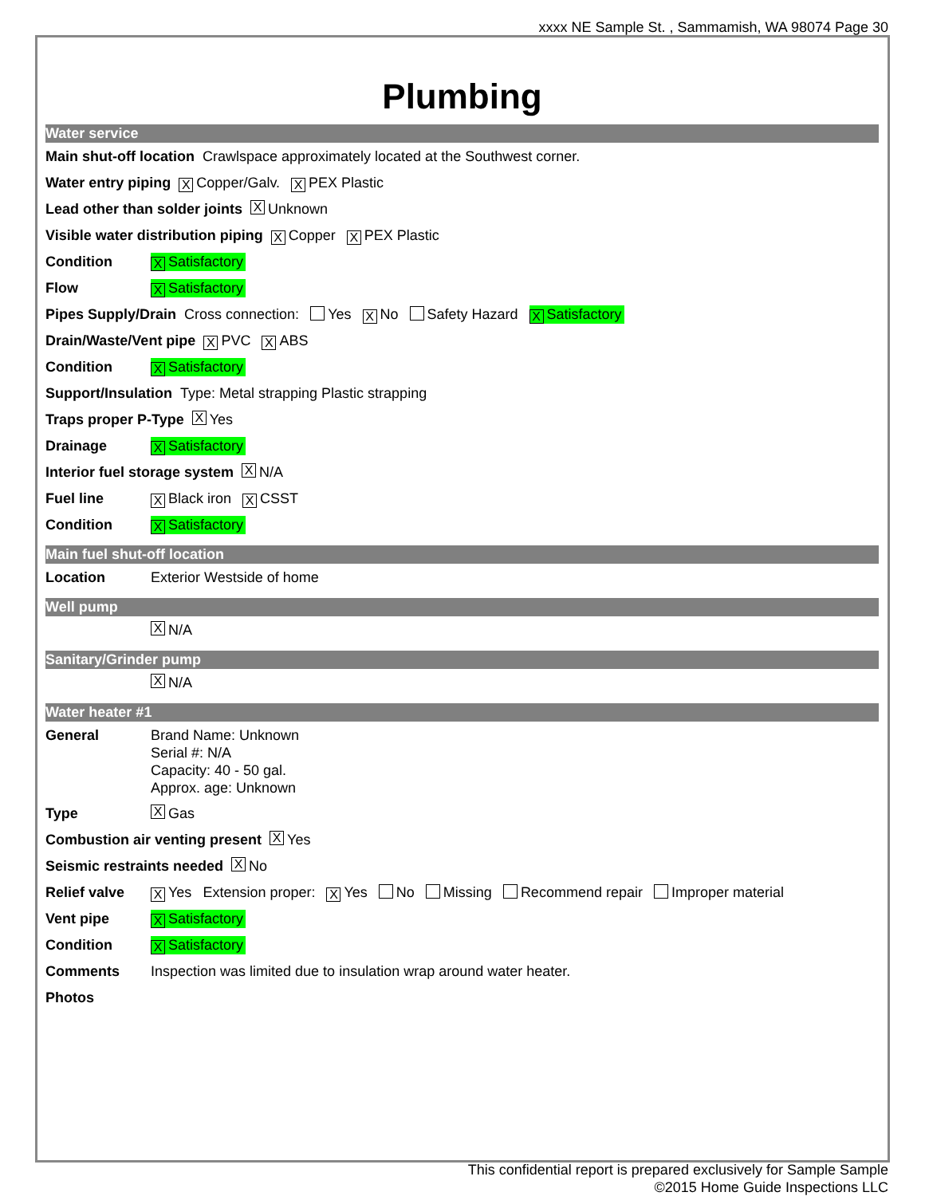xxxx NE Sample St. , Sammamish, WA 98074 Page 30
Plumbing
Water service
Main shut-off location Crawlspace approximately located at the Southwest corner.
Water entry piping X Copper/Galv. X PEX Plastic
Lead other than solder joints X Unknown
Visible water distribution piping X Copper X PEX Plastic
Condition X Satisfactory
Flow X Satisfactory
Pipes Supply/Drain Cross connection: Yes X No Safety Hazard X Satisfactory
Drain/Waste/Vent pipe X PVC X ABS
Condition X Satisfactory
Support/Insulation Type: Metal strapping Plastic strapping
Traps proper P-Type X Yes
Drainage X Satisfactory
Interior fuel storage system X N/A
Fuel line X Black iron X CSST
Condition X Satisfactory
Main fuel shut-off location
Location Exterior Westside of home
Well pump
X N/A
Sanitary/Grinder pump
X N/A
Water heater #1
General Brand Name: Unknown
Serial #: N/A
Capacity: 40 - 50 gal.
Approx. age: Unknown
Type X Gas
Combustion air venting present X Yes
Seismic restraints needed X No
Relief valve X Yes Extension proper: X Yes No Missing Recommend repair Improper material
Vent pipe X Satisfactory
Condition X Satisfactory
Comments Inspection was limited due to insulation wrap around water heater.
Photos
This confidential report is prepared exclusively for Sample Sample
©2015 Home Guide Inspections LLC